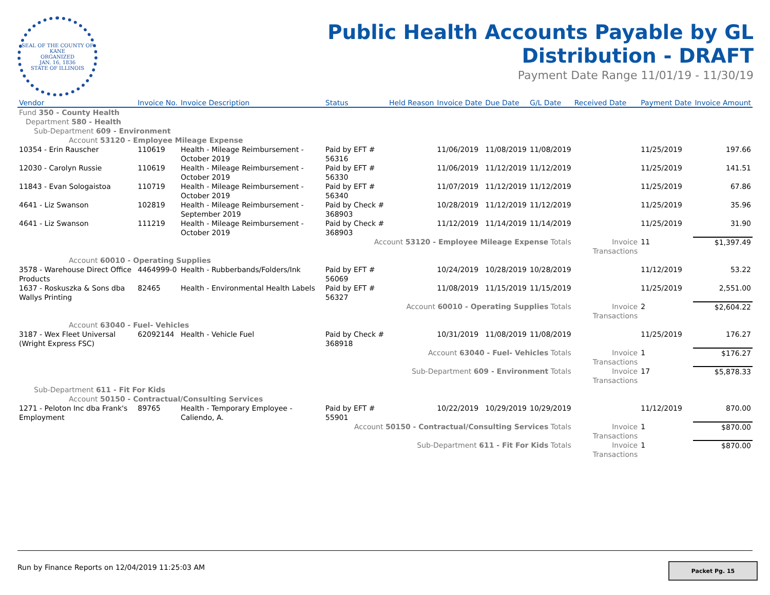SEAL OF THE COUNTY OF KANE
ORGANIZED
JAN. 16, 1836
STATE OF ILLINOIS
Public Health Accounts Payable by GL
Distribution - DRAFT
Payment Date Range 11/01/19 - 11/30/19
| Vendor | Invoice No. | Invoice Description | Status | Held Reason | Invoice Date | Due Date | G/L Date | Received Date | Payment Date | Invoice Amount |
| --- | --- | --- | --- | --- | --- | --- | --- | --- | --- | --- |
| Fund 350 - County Health | | | | | | | | | | |
| Department 580 - Health | | | | | | | | | | |
| Sub-Department 609 - Environment | | | | | | | | | | |
| Account 53120 - Employee Mileage Expense | | | | | | | | | | |
| 10354 - Erin Rauscher | 110619 | Health - Mileage Reimbursement - October 2019 | Paid by EFT # 56316 | | 11/06/2019 | 11/08/2019 | 11/08/2019 | | 11/25/2019 | 197.66 |
| 12030 - Carolyn Russie | 110619 | Health - Mileage Reimbursement - October 2019 | Paid by EFT # 56330 | | 11/06/2019 | 11/12/2019 | 11/12/2019 | | 11/25/2019 | 141.51 |
| 11843 - Evan Sologaistoa | 110719 | Health - Mileage Reimbursement - October 2019 | Paid by EFT # 56340 | | 11/07/2019 | 11/12/2019 | 11/12/2019 | | 11/25/2019 | 67.86 |
| 4641 - Liz Swanson | 102819 | Health - Mileage Reimbursement - September 2019 | Paid by Check # 368903 | | 10/28/2019 | 11/12/2019 | 11/12/2019 | | 11/25/2019 | 35.96 |
| 4641 - Liz Swanson | 111219 | Health - Mileage Reimbursement - October 2019 | Paid by Check # 368903 | | 11/12/2019 | 11/14/2019 | 11/14/2019 | | 11/25/2019 | 31.90 |
| Account 53120 - Employee Mileage Expense Totals | | | | | | | | Invoice Transactions | 11 | $1,397.49 |
| Account 60010 - Operating Supplies | | | | | | | | | | |
| 3578 - Warehouse Direct Office Products | 4464999-0 | Health - Rubberbands/Folders/Ink | Paid by EFT # 56069 | | 10/24/2019 | 10/28/2019 | 10/28/2019 | | 11/12/2019 | 53.22 |
| 1637 - Roskuszka & Sons dba Wallys Printing | 82465 | Health - Environmental Health Labels | Paid by EFT # 56327 | | 11/08/2019 | 11/15/2019 | 11/15/2019 | | 11/25/2019 | 2,551.00 |
| Account 60010 - Operating Supplies Totals | | | | | | | | Invoice Transactions | 2 | $2,604.22 |
| Account 63040 - Fuel- Vehicles | | | | | | | | | | |
| 3187 - Wex Fleet Universal (Wright Express FSC) | 62092144 | Health - Vehicle Fuel | Paid by Check # 368918 | | 10/31/2019 | 11/08/2019 | 11/08/2019 | | 11/25/2019 | 176.27 |
| Account 63040 - Fuel- Vehicles Totals | | | | | | | | Invoice Transactions | 1 | $176.27 |
| Sub-Department 609 - Environment Totals | | | | | | | | Invoice Transactions | 17 | $5,878.33 |
| Sub-Department 611 - Fit For Kids | | | | | | | | | | |
| Account 50150 - Contractual/Consulting Services | | | | | | | | | | |
| 1271 - Peloton Inc dba Frank's Employment | 89765 | Health - Temporary Employee - Caliendo, A. | Paid by EFT # 55901 | | 10/22/2019 | 10/29/2019 | 10/29/2019 | | 11/12/2019 | 870.00 |
| Account 50150 - Contractual/Consulting Services Totals | | | | | | | | Invoice Transactions | 1 | $870.00 |
| Sub-Department 611 - Fit For Kids Totals | | | | | | | | Invoice Transactions | 1 | $870.00 |
Run by Finance Reports on 12/04/2019 11:25:03 AM
Packet Pg. 15